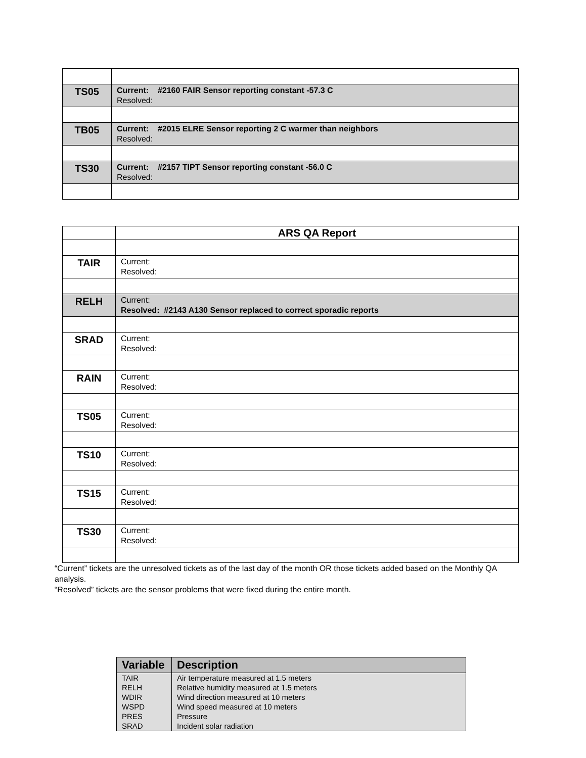| TS05 | Current: #2160 FAIR Sensor reporting constant -57.3 C Resolved: |
| TB05 | Current: #2015 ELRE Sensor reporting 2 C warmer than neighbors Resolved: |
| TS30 | Current: #2157 TIPT Sensor reporting constant -56.0 C Resolved: |
| | ARS QA Report |
| TAIR | Current: Resolved: |
| RELH | Current: Resolved: #2143 A130 Sensor replaced to correct sporadic reports |
| SRAD | Current: Resolved: |
| RAIN | Current: Resolved: |
| TS05 | Current: Resolved: |
| TS10 | Current: Resolved: |
| TS15 | Current: Resolved: |
| TS30 | Current: Resolved: |
“Current” tickets are the unresolved tickets as of the last day of the month OR those tickets added based on the Monthly QA analysis.
“Resolved” tickets are the sensor problems that were fixed during the entire month.
| Variable | Description |
| --- | --- |
| TAIR | Air temperature measured at 1.5 meters |
| RELH | Relative humidity measured at 1.5 meters |
| WDIR | Wind direction measured at 10 meters |
| WSPD | Wind speed measured at 10 meters |
| PRES | Pressure |
| SRAD | Incident solar radiation |